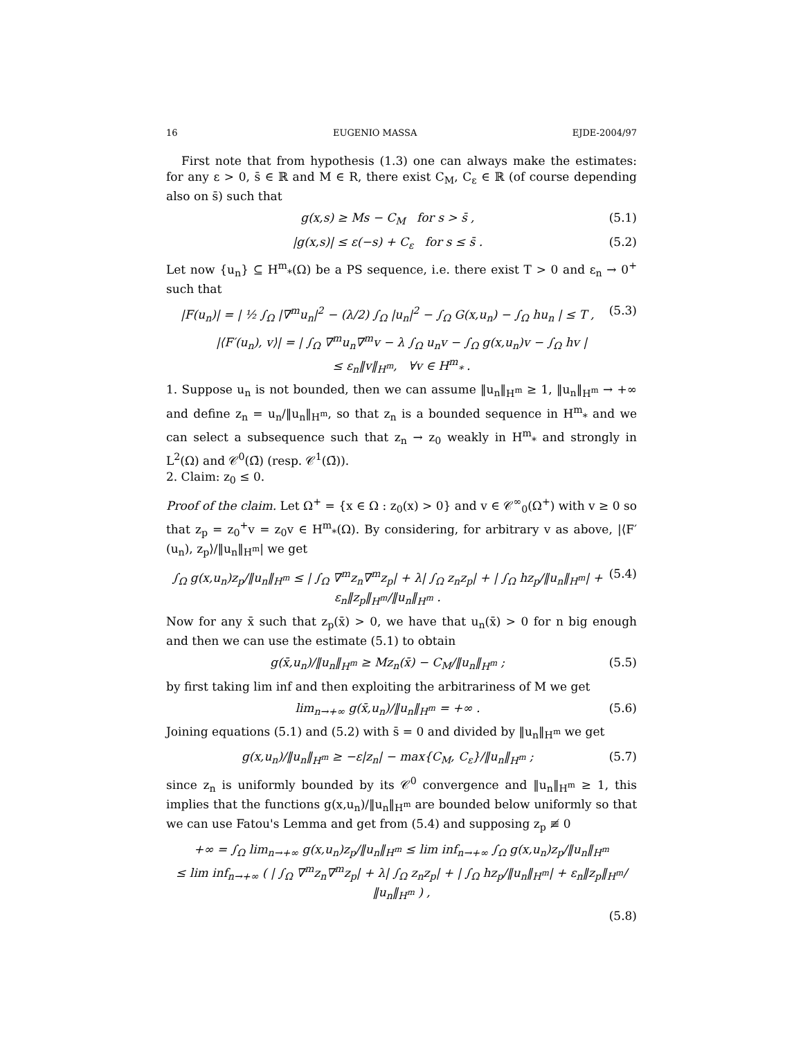16 EUGENIO MASSA EJDE-2004/97
First note that from hypothesis (1.3) one can always make the estimates: for any ε > 0, s̄ ∈ ℝ and M ∈ R, there exist C<sub>M</sub>, C<sub>ε</sub> ∈ ℝ (of course depending also on s̄) such that
g(x,s) ≥ Ms − C<sub>M</sub> for s > s̄ , (5.1)
|g(x,s)| ≤ ε(−s) + C<sub>ε</sub> for s ≤ s̄ . (5.2)
Let now {u<sub>n</sub>} ⊆ H<sup>m</sup><sub>*</sub>(Ω) be a PS sequence, i.e. there exist T > 0 and ε<sub>n</sub> → 0<sup>+</sup> such that
|F(u<sub>n</sub>)| = | ½ ∫<sub>Ω</sub> |∇<sup>m</sup>u<sub>n</sub>|<sup>2</sup> − (λ/2) ∫<sub>Ω</sub> |u<sub>n</sub>|<sup>2</sup> − ∫<sub>Ω</sub> G(x,u<sub>n</sub>) − ∫<sub>Ω</sub> hu<sub>n</sub> | ≤ T , (5.3)
|⟨F′(u<sub>n</sub>), v⟩| = | ∫<sub>Ω</sub> ∇<sup>m</sup>u<sub>n</sub>∇<sup>m</sup>v − λ ∫<sub>Ω</sub> u<sub>n</sub>v − ∫<sub>Ω</sub> g(x,u<sub>n</sub>)v − ∫<sub>Ω</sub> hv |
≤ ε<sub>n</sub>‖v‖<sub>H<sup>m</sup></sub>, ∀v ∈ H<sup>m</sup><sub>*</sub> .
1. Suppose u<sub>n</sub> is not bounded, then we can assume ‖u<sub>n</sub>‖<sub>H<sup>m</sup></sub> ≥ 1, ‖u<sub>n</sub>‖<sub>H<sup>m</sup></sub> → +∞ and define z<sub>n</sub> = u<sub>n</sub>/‖u<sub>n</sub>‖<sub>H<sup>m</sup></sub>, so that z<sub>n</sub> is a bounded sequence in H<sup>m</sup><sub>*</sub> and we can select a subsequence such that z<sub>n</sub> → z<sub>0</sub> weakly in H<sup>m</sup><sub>*</sub> and strongly in L<sup>2</sup>(Ω) and 𝒞<sup>0</sup>(Ω̄) (resp. 𝒞<sup>1</sup>(Ω̄)).
2. Claim: z<sub>0</sub> ≤ 0.
Proof of the claim. Let Ω<sup>+</sup> = {x ∈ Ω : z<sub>0</sub>(x) > 0} and v ∈ 𝒞<sup>∞</sup><sub>0</sub>(Ω<sup>+</sup>) with v ≥ 0 so that z<sub>p</sub> = z<sub>0</sub><sup>+</sup>v = z<sub>0</sub>v ∈ H<sup>m</sup><sub>*</sub>(Ω). By considering, for arbitrary v as above, |⟨F′(u<sub>n</sub>), z<sub>p</sub>⟩/‖u<sub>n</sub>‖<sub>H<sup>m</sup></sub>| we get
∫<sub>Ω</sub> g(x,u<sub>n</sub>)z<sub>p</sub>/‖u<sub>n</sub>‖<sub>H<sup>m</sup></sub> ≤ | ∫<sub>Ω</sub> ∇<sup>m</sup>z<sub>n</sub>∇<sup>m</sup>z<sub>p</sub>| + λ| ∫<sub>Ω</sub> z<sub>n</sub>z<sub>p</sub>| + | ∫<sub>Ω</sub> hz<sub>p</sub>/‖u<sub>n</sub>‖<sub>H<sup>m</sup></sub>| + ε<sub>n</sub>‖z<sub>p</sub>‖<sub>H<sup>m</sup></sub>/‖u<sub>n</sub>‖<sub>H<sup>m</sup></sub> . (5.4)
Now for any x̄ such that z<sub>p</sub>(x̄) > 0, we have that u<sub>n</sub>(x̄) > 0 for n big enough and then we can use the estimate (5.1) to obtain
g(x̄,u<sub>n</sub>)/‖u<sub>n</sub>‖<sub>H<sup>m</sup></sub> ≥ Mz<sub>n</sub>(x̄) − C<sub>M</sub>/‖u<sub>n</sub>‖<sub>H<sup>m</sup></sub> ; (5.5)
by first taking lim inf and then exploiting the arbitrariness of M we get
lim<sub>n→+∞</sub> g(x̄,u<sub>n</sub>)/‖u<sub>n</sub>‖<sub>H<sup>m</sup></sub> = +∞ . (5.6)
Joining equations (5.1) and (5.2) with s̄ = 0 and divided by ‖u<sub>n</sub>‖<sub>H<sup>m</sup></sub> we get
g(x,u<sub>n</sub>)/‖u<sub>n</sub>‖<sub>H<sup>m</sup></sub> ≥ −ε|z<sub>n</sub>| − max{C<sub>M</sub>, C<sub>ε</sub>}/‖u<sub>n</sub>‖<sub>H<sup>m</sup></sub> ; (5.7)
since z<sub>n</sub> is uniformly bounded by its 𝒞<sup>0</sup> convergence and ‖u<sub>n</sub>‖<sub>H<sup>m</sup></sub> ≥ 1, this implies that the functions g(x,u<sub>n</sub>)/‖u<sub>n</sub>‖<sub>H<sup>m</sup></sub> are bounded below uniformly so that we can use Fatou's Lemma and get from (5.4) and supposing z<sub>p</sub> ≢ 0
+∞ = ∫<sub>Ω</sub> lim<sub>n→+∞</sub> g(x,u<sub>n</sub>)z<sub>p</sub>/‖u<sub>n</sub>‖<sub>H<sup>m</sup></sub> ≤ lim inf<sub>n→+∞</sub> ∫<sub>Ω</sub> g(x,u<sub>n</sub>)z<sub>p</sub>/‖u<sub>n</sub>‖<sub>H<sup>m</sup></sub>
≤ lim inf<sub>n→+∞</sub> ( | ∫<sub>Ω</sub> ∇<sup>m</sup>z<sub>n</sub>∇<sup>m</sup>z<sub>p</sub>| + λ| ∫<sub>Ω</sub> z<sub>n</sub>z<sub>p</sub>| + | ∫<sub>Ω</sub> hz<sub>p</sub>/‖u<sub>n</sub>‖<sub>H<sup>m</sup></sub>| + ε<sub>n</sub>‖z<sub>p</sub>‖<sub>H<sup>m</sup></sub>/‖u<sub>n</sub>‖<sub>H<sup>m</sup></sub> ) ,
(5.8)